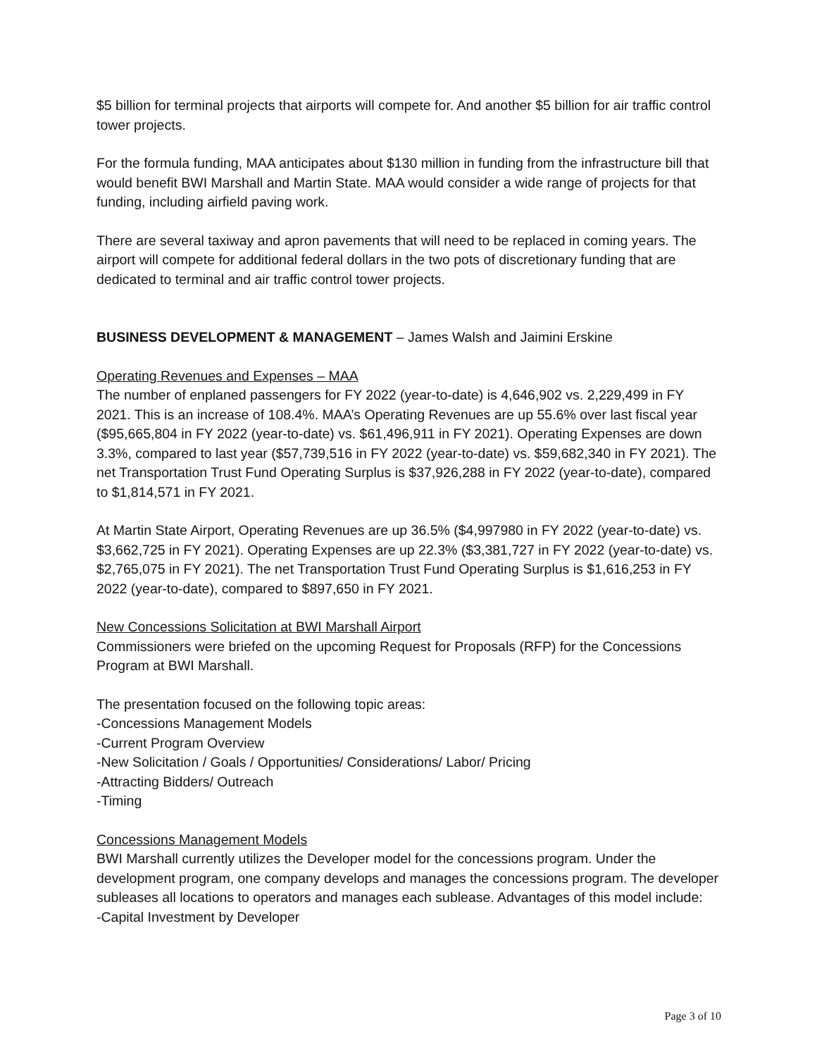$5 billion for terminal projects that airports will compete for. And another $5 billion for air traffic control tower projects.
For the formula funding, MAA anticipates about $130 million in funding from the infrastructure bill that would benefit BWI Marshall and Martin State. MAA would consider a wide range of projects for that funding, including airfield paving work.
There are several taxiway and apron pavements that will need to be replaced in coming years. The airport will compete for additional federal dollars in the two pots of discretionary funding that are dedicated to terminal and air traffic control tower projects.
BUSINESS DEVELOPMENT & MANAGEMENT – James Walsh and Jaimini Erskine
Operating Revenues and Expenses – MAA
The number of enplaned passengers for FY 2022 (year-to-date) is 4,646,902 vs. 2,229,499 in FY 2021. This is an increase of 108.4%. MAA’s Operating Revenues are up 55.6% over last fiscal year ($95,665,804 in FY 2022 (year-to-date) vs. $61,496,911 in FY 2021). Operating Expenses are down 3.3%, compared to last year ($57,739,516 in FY 2022 (year-to-date) vs. $59,682,340 in FY 2021). The net Transportation Trust Fund Operating Surplus is $37,926,288 in FY 2022 (year-to-date), compared to $1,814,571 in FY 2021.
At Martin State Airport, Operating Revenues are up 36.5% ($4,997980 in FY 2022 (year-to-date) vs. $3,662,725 in FY 2021). Operating Expenses are up 22.3% ($3,381,727 in FY 2022 (year-to-date) vs. $2,765,075 in FY 2021). The net Transportation Trust Fund Operating Surplus is $1,616,253 in FY 2022 (year-to-date), compared to $897,650 in FY 2021.
New Concessions Solicitation at BWI Marshall Airport
Commissioners were briefed on the upcoming Request for Proposals (RFP) for the Concessions Program at BWI Marshall.
The presentation focused on the following topic areas:
-Concessions Management Models
-Current Program Overview
-New Solicitation / Goals / Opportunities/ Considerations/ Labor/ Pricing
-Attracting Bidders/ Outreach
-Timing
Concessions Management Models
BWI Marshall currently utilizes the Developer model for the concessions program. Under the development program, one company develops and manages the concessions program. The developer subleases all locations to operators and manages each sublease. Advantages of this model include:
-Capital Investment by Developer
Page 3 of 10